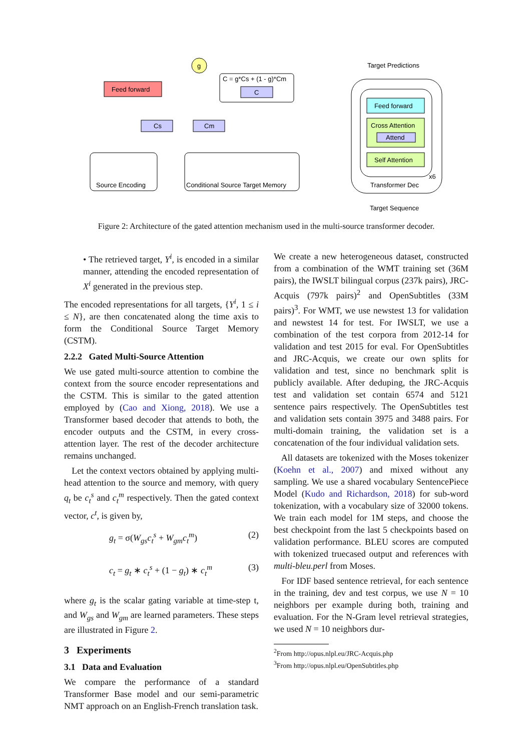g
Feed forward
C = g*Cs + (1 - g)*Cm
C
Cs
Cm
Source Encoding
Conditional Source Target Memory
Target Predictions
Transformer Dec
x6
Target Sequence
Feed forward
Cross Attention
Attend
Self Attention
Figure 2: Architecture of the gated attention mechanism used in the multi-source transformer decoder.
• The retrieved target, Y<sup>i</sup>, is encoded in a similar manner, attending the encoded representation of X<sup>i</sup> generated in the previous step.
The encoded representations for all targets, {Y<sup>i</sup>, 1 ≤ i ≤ N}, are then concatenated along the time axis to form the Conditional Source Target Memory (CSTM).
2.2.2 Gated Multi-Source Attention
We use gated multi-source attention to combine the context from the source encoder representations and the CSTM. This is similar to the gated attention employed by (Cao and Xiong, 2018). We use a Transformer based decoder that attends to both, the encoder outputs and the CSTM, in every cross-attention layer. The rest of the decoder architecture remains unchanged.
Let the context vectors obtained by applying multi-head attention to the source and memory, with query q<sub>t</sub> be c<sub>t</sub><sup>s</sup> and c<sub>t</sub><sup>m</sup> respectively. Then the gated context vector, c<sup>t</sup>, is given by,
g<sub>t</sub> = σ(W<sub>gs</sub>c<sub>t</sub><sup>s</sup> + W<sub>gm</sub>c<sub>t</sub><sup>m</sup>) (2)
c<sub>t</sub> = g<sub>t</sub> ∗ c<sub>t</sub><sup>s</sup> + (1 − g<sub>t</sub>) ∗ c<sub>t</sub><sup>m</sup> (3)
where g<sub>t</sub> is the scalar gating variable at time-step t, and W<sub>gs</sub> and W<sub>gm</sub> are learned parameters. These steps are illustrated in Figure 2.
3 Experiments
3.1 Data and Evaluation
We compare the performance of a standard Transformer Base model and our semi-parametric NMT approach on an English-French translation task.
We create a new heterogeneous dataset, constructed from a combination of the WMT training set (36M pairs), the IWSLT bilingual corpus (237k pairs), JRC-Acquis (797k pairs)<sup>2</sup> and OpenSubtitles (33M pairs)<sup>3</sup>. For WMT, we use newstest 13 for validation and newstest 14 for test. For IWSLT, we use a combination of the test corpora from 2012-14 for validation and test 2015 for eval. For OpenSubtitles and JRC-Acquis, we create our own splits for validation and test, since no benchmark split is publicly available. After deduping, the JRC-Acquis test and validation set contain 6574 and 5121 sentence pairs respectively. The OpenSubtitles test and validation sets contain 3975 and 3488 pairs. For multi-domain training, the validation set is a concatenation of the four individual validation sets.
All datasets are tokenized with the Moses tokenizer (Koehn et al., 2007) and mixed without any sampling. We use a shared vocabulary SentencePiece Model (Kudo and Richardson, 2018) for sub-word tokenization, with a vocabulary size of 32000 tokens. We train each model for 1M steps, and choose the best checkpoint from the last 5 checkpoints based on validation performance. BLEU scores are computed with tokenized truecased output and references with multi-bleu.perl from Moses.
For IDF based sentence retrieval, for each sentence in the training, dev and test corpus, we use N = 10 neighbors per example during both, training and evaluation. For the N-Gram level retrieval strategies, we used N = 10 neighbors dur-
<sup>2</sup> From http://opus.nlpl.eu/JRC-Acquis.php
<sup>3</sup> From http://opus.nlpl.eu/OpenSubtitles.php